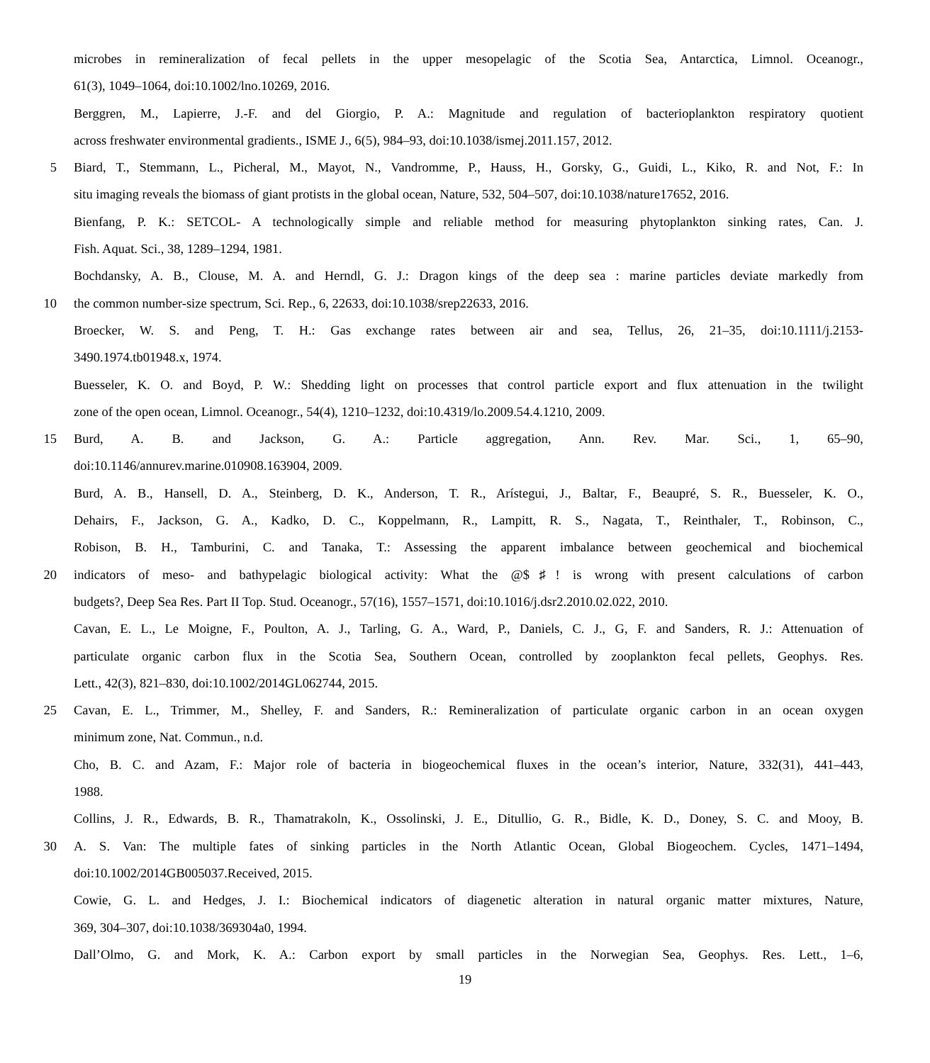microbes in remineralization of fecal pellets in the upper mesopelagic of the Scotia Sea, Antarctica, Limnol. Oceanogr.,
61(3), 1049–1064, doi:10.1002/lno.10269, 2016.
Berggren, M., Lapierre, J.-F. and del Giorgio, P. A.: Magnitude and regulation of bacterioplankton respiratory quotient
across freshwater environmental gradients., ISME J., 6(5), 984–93, doi:10.1038/ismej.2011.157, 2012.
5 Biard, T., Stemmann, L., Picheral, M., Mayot, N., Vandromme, P., Hauss, H., Gorsky, G., Guidi, L., Kiko, R. and Not, F.: In
situ imaging reveals the biomass of giant protists in the global ocean, Nature, 532, 504–507, doi:10.1038/nature17652, 2016.
Bienfang, P. K.: SETCOL- A technologically simple and reliable method for measuring phytoplankton sinking rates, Can. J.
Fish. Aquat. Sci., 38, 1289–1294, 1981.
Bochdansky, A. B., Clouse, M. A. and Herndl, G. J.: Dragon kings of the deep sea : marine particles deviate markedly from
10 the common number-size spectrum, Sci. Rep., 6, 22633, doi:10.1038/srep22633, 2016.
Broecker, W. S. and Peng, T. H.: Gas exchange rates between air and sea, Tellus, 26, 21–35, doi:10.1111/j.2153-
3490.1974.tb01948.x, 1974.
Buesseler, K. O. and Boyd, P. W.: Shedding light on processes that control particle export and flux attenuation in the twilight
zone of the open ocean, Limnol. Oceanogr., 54(4), 1210–1232, doi:10.4319/lo.2009.54.4.1210, 2009.
15 Burd, A. B. and Jackson, G. A.: Particle aggregation, Ann. Rev. Mar. Sci., 1, 65–90,
doi:10.1146/annurev.marine.010908.163904, 2009.
Burd, A. B., Hansell, D. A., Steinberg, D. K., Anderson, T. R., Arístegui, J., Baltar, F., Beaupré, S. R., Buesseler, K. O.,
Dehairs, F., Jackson, G. A., Kadko, D. C., Koppelmann, R., Lampitt, R. S., Nagata, T., Reinthaler, T., Robinson, C.,
Robison, B. H., Tamburini, C. and Tanaka, T.: Assessing the apparent imbalance between geochemical and biochemical
20 indicators of meso- and bathypelagic biological activity: What the @$♯! is wrong with present calculations of carbon
budgets?, Deep Sea Res. Part II Top. Stud. Oceanogr., 57(16), 1557–1571, doi:10.1016/j.dsr2.2010.02.022, 2010.
Cavan, E. L., Le Moigne, F., Poulton, A. J., Tarling, G. A., Ward, P., Daniels, C. J., G, F. and Sanders, R. J.: Attenuation of
particulate organic carbon flux in the Scotia Sea, Southern Ocean, controlled by zooplankton fecal pellets, Geophys. Res.
Lett., 42(3), 821–830, doi:10.1002/2014GL062744, 2015.
25 Cavan, E. L., Trimmer, M., Shelley, F. and Sanders, R.: Remineralization of particulate organic carbon in an ocean oxygen
minimum zone, Nat. Commun., n.d.
Cho, B. C. and Azam, F.: Major role of bacteria in biogeochemical fluxes in the ocean’s interior, Nature, 332(31), 441–443,
1988.
Collins, J. R., Edwards, B. R., Thamatrakoln, K., Ossolinski, J. E., Ditullio, G. R., Bidle, K. D., Doney, S. C. and Mooy, B.
30 A. S. Van: The multiple fates of sinking particles in the North Atlantic Ocean, Global Biogeochem. Cycles, 1471–1494,
doi:10.1002/2014GB005037.Received, 2015.
Cowie, G. L. and Hedges, J. I.: Biochemical indicators of diagenetic alteration in natural organic matter mixtures, Nature,
369, 304–307, doi:10.1038/369304a0, 1994.
Dall’Olmo, G. and Mork, K. A.: Carbon export by small particles in the Norwegian Sea, Geophys. Res. Lett., 1–6,
19